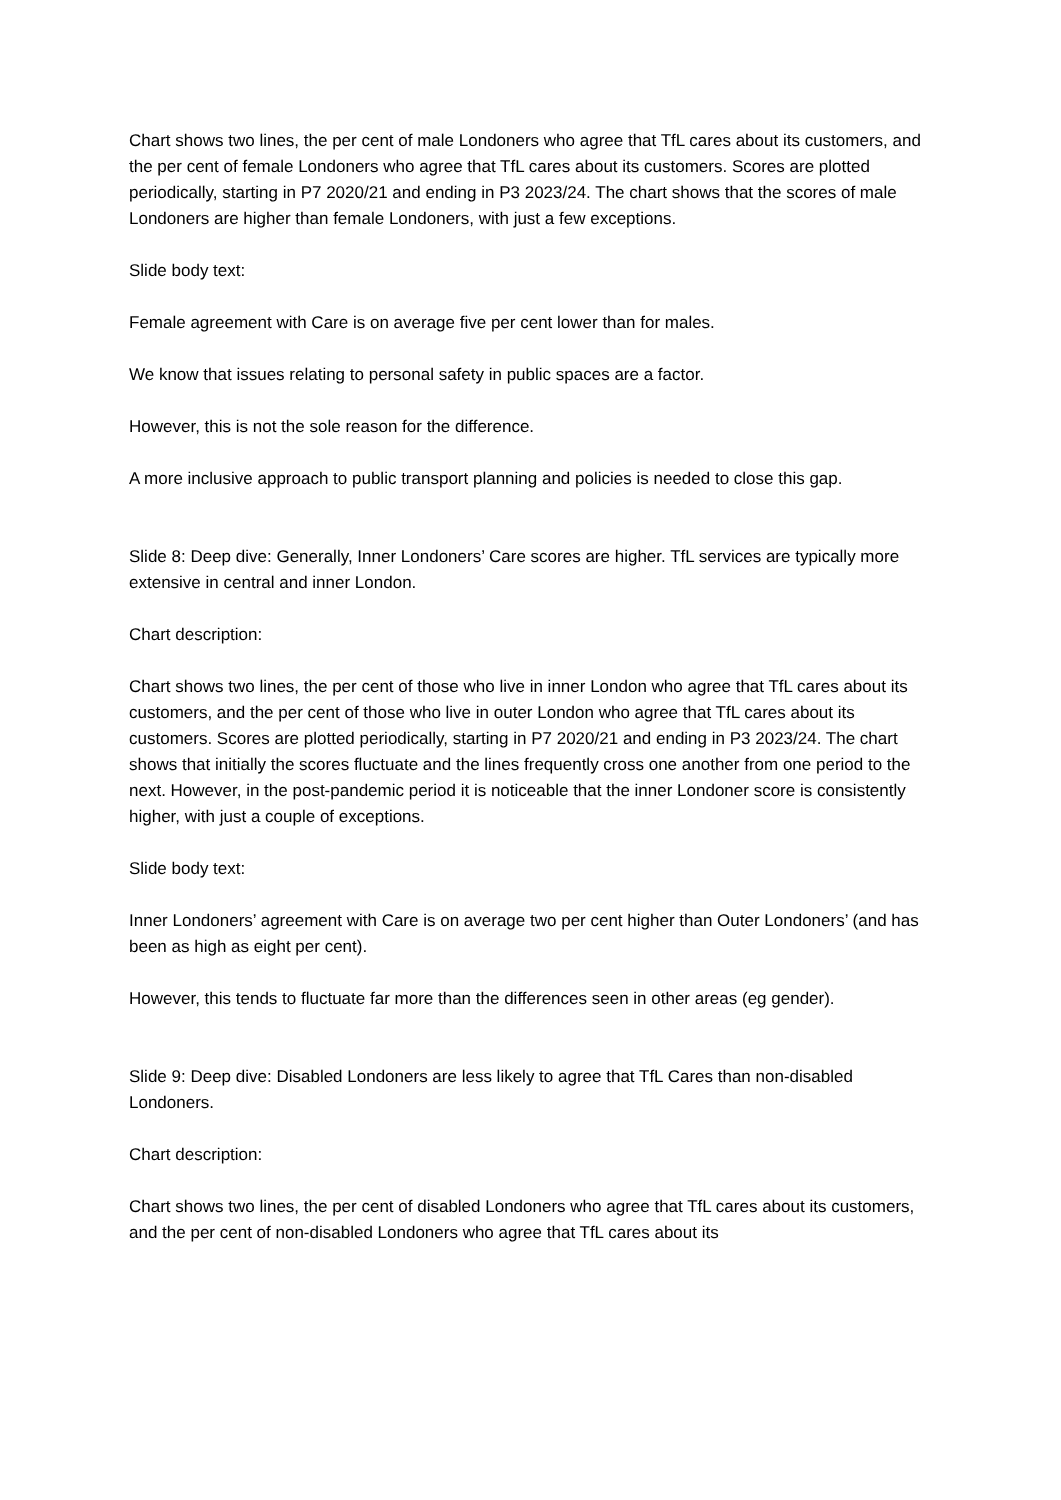Chart shows two lines, the per cent of male Londoners who agree that TfL cares about its customers, and the per cent of female Londoners who agree that TfL cares about its customers. Scores are plotted periodically, starting in P7 2020/21 and ending in P3 2023/24. The chart shows that the scores of male Londoners are higher than female Londoners, with just a few exceptions.
Slide body text:
Female agreement with Care is on average five per cent lower than for males.
We know that issues relating to personal safety in public spaces are a factor.
However, this is not the sole reason for the difference.
A more inclusive approach to public transport planning and policies is needed to close this gap.
Slide 8: Deep dive: Generally, Inner Londoners’ Care scores are higher. TfL services are typically more extensive in central and inner London.
Chart description:
Chart shows two lines, the per cent of those who live in inner London who agree that TfL cares about its customers, and the per cent of those who live in outer London who agree that TfL cares about its customers. Scores are plotted periodically, starting in P7 2020/21 and ending in P3 2023/24. The chart shows that initially the scores fluctuate and the lines frequently cross one another from one period to the next. However, in the post-pandemic period it is noticeable that the inner Londoner score is consistently higher, with just a couple of exceptions.
Slide body text:
Inner Londoners’ agreement with Care is on average two per cent higher than Outer Londoners’ (and has been as high as eight per cent).
However, this tends to fluctuate far more than the differences seen in other areas (eg gender).
Slide 9: Deep dive: Disabled Londoners are less likely to agree that TfL Cares than non-disabled Londoners.
Chart description:
Chart shows two lines, the per cent of disabled Londoners who agree that TfL cares about its customers, and the per cent of non-disabled Londoners who agree that TfL cares about its